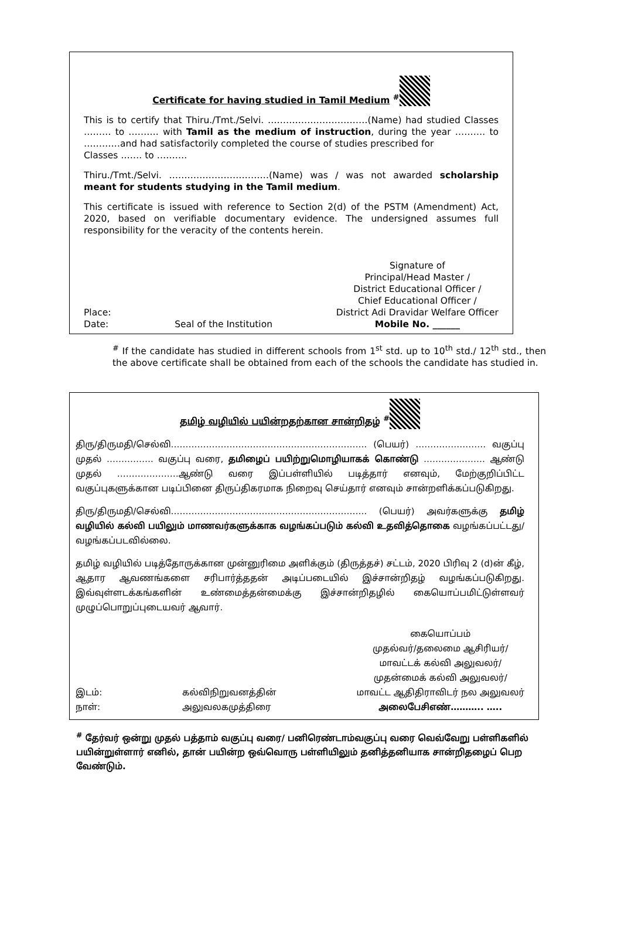Certificate for having studied in Tamil Medium <sup>#</sup>
This is to certify that Thiru./Tmt./Selvi. ……………………………(Name) had studied Classes ……… to ………. with Tamil as the medium of instruction, during the year ………. to …………and had satisfactorily completed the course of studies prescribed for
Classes ……. to ……….
Thiru./Tmt./Selvi. ……………………………(Name) was / was not awarded scholarship meant for students studying in the Tamil medium.
This certificate is issued with reference to Section 2(d) of the PSTM (Amendment) Act, 2020, based on verifiable documentary evidence. The undersigned assumes full responsibility for the veracity of the contents herein.
Place:
Date:
Seal of the Institution Signature of
Principal/Head Master /
District Educational Officer /
Chief Educational Officer /
District Adi Dravidar Welfare Officer
Mobile No. ______
<sup>#</sup> If the candidate has studied in different schools from 1<sup>st</sup> std. up to 10<sup>th</sup> std./ 12<sup>th</sup> std., then the above certificate shall be obtained from each of the schools the candidate has studied in.
தமிழ் வழியில் பயின்றதற்கான சான்றிதழ் <sup>#</sup>
திரு/திருமதி/செல்வி…………………………………………………………. (பெயர்) …………………… வகுப்பு முதல் ……………. வகுப்பு வரை, தமிழைப் பயிற்றுமொழியாகக் கொண்டு ………………… ஆண்டு முதல் …………………ஆண்டு வரை இப்பள்ளியில் படித்தார் எனவும், மேற்குறிப்பிட்ட வகுப்புகளுக்கான படிப்பினை திருப்திகரமாக நிறைவு செய்தார் எனவும் சான்றளிக்கப்படுகிறது.
திரு/திருமதி/செல்வி…………………………………………………………. (பெயர்) அவர்களுக்கு தமிழ் வழியில் கல்வி பயிலும் மாணவர்களுக்காக வழங்கப்படும் கல்வி உதவித்தொகை வழங்கப்பட்டது/வழங்கப்படவில்லை.
தமிழ் வழியில் படித்தோருக்கான முன்னுரிமை அளிக்கும் (திருத்தச்) சட்டம், 2020 பிரிவு 2 (d)ன் கீழ், ஆதார ஆவணங்களை சரிபார்த்ததன் அடிப்படையில் இச்சான்றிதழ் வழங்கப்படுகிறது. இவ்வுள்ளடக்கங்களின் உண்மைத்தன்மைக்கு இச்சான்றிதழில் கையொப்பமிட்டுள்ளவர் முழுப்பொறுப்புடையவர் ஆவார்.
இடம்:
நாள்:
கல்விநிறுவனத்தின்
அலுவலகமுத்திரை
கையொப்பம்
முதல்வர்/தலைமை ஆசிரியர்/
மாவட்டக் கல்வி அலுவலர்/
முதன்மைக் கல்வி அலுவலர்/
மாவட்ட ஆதிதிராவிடர் நல அலுவலர்
அலைபேசிஎண்……….. …..
<sup>#</sup> தேர்வர் ஒன்று முதல் பத்தாம் வகுப்பு வரை/ பனிரெண்டாம்வகுப்பு வரை வெவ்வேறு பள்ளிகளில் பயின்றுள்ளார் எனில், தான் பயின்ற ஒவ்வொரு பள்ளியிலும் தனித்தனியாக சான்றிதழைப் பெற வேண்டும்.